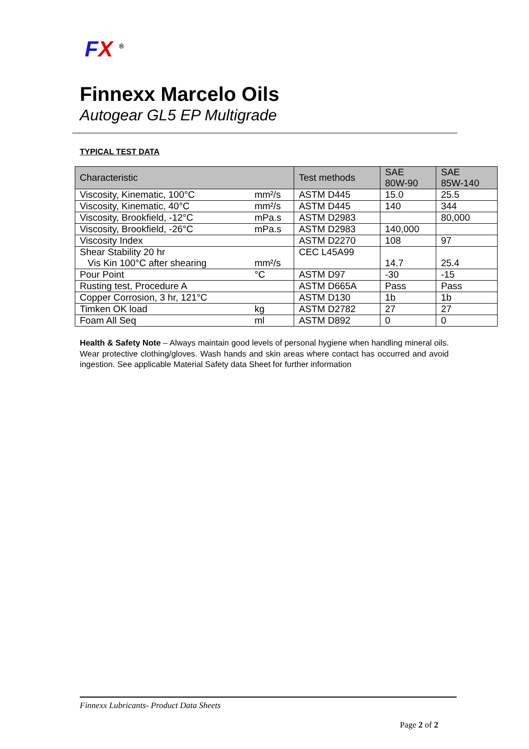FX <sup>®</sup>
Finnexx Marcelo Oils
Autogear GL5 EP Multigrade
TYPICAL TEST DATA
| Characteristic | | Test methods | SAE 80W-90 | SAE 85W-140 |
| --- | --- | --- | --- | --- |
| Viscosity, Kinematic, 100°C | mm²/s | ASTM D445 | 15.0 | 25.5 |
| Viscosity, Kinematic, 40°C | mm²/s | ASTM D445 | 140 | 344 |
| Viscosity, Brookfield, -12°C | mPa.s | ASTM D2983 | | 80,000 |
| Viscosity, Brookfield, -26°C | mPa.s | ASTM D2983 | 140,000 | |
| Viscosity Index | | ASTM D2270 | 108 | 97 |
| Shear Stability 20 hr Vis Kin 100°C after shearing | mm²/s | CEC L45A99 | 14.7 | 25.4 |
| Pour Point | °C | ASTM D97 | -30 | -15 |
| Rusting test, Procedure A | | ASTM D665A | Pass | Pass |
| Copper Corrosion, 3 hr, 121°C | | ASTM D130 | 1b | 1b |
| Timken OK load | kg | ASTM D2782 | 27 | 27 |
| Foam All Seq | ml | ASTM D892 | 0 | 0 |
Health & Safety Note – Always maintain good levels of personal hygiene when handling mineral oils. Wear protective clothing/gloves. Wash hands and skin areas where contact has occurred and avoid ingestion. See applicable Material Safety data Sheet for further information
Finnexx Lubricants- Product Data Sheets
Page 2 of 2